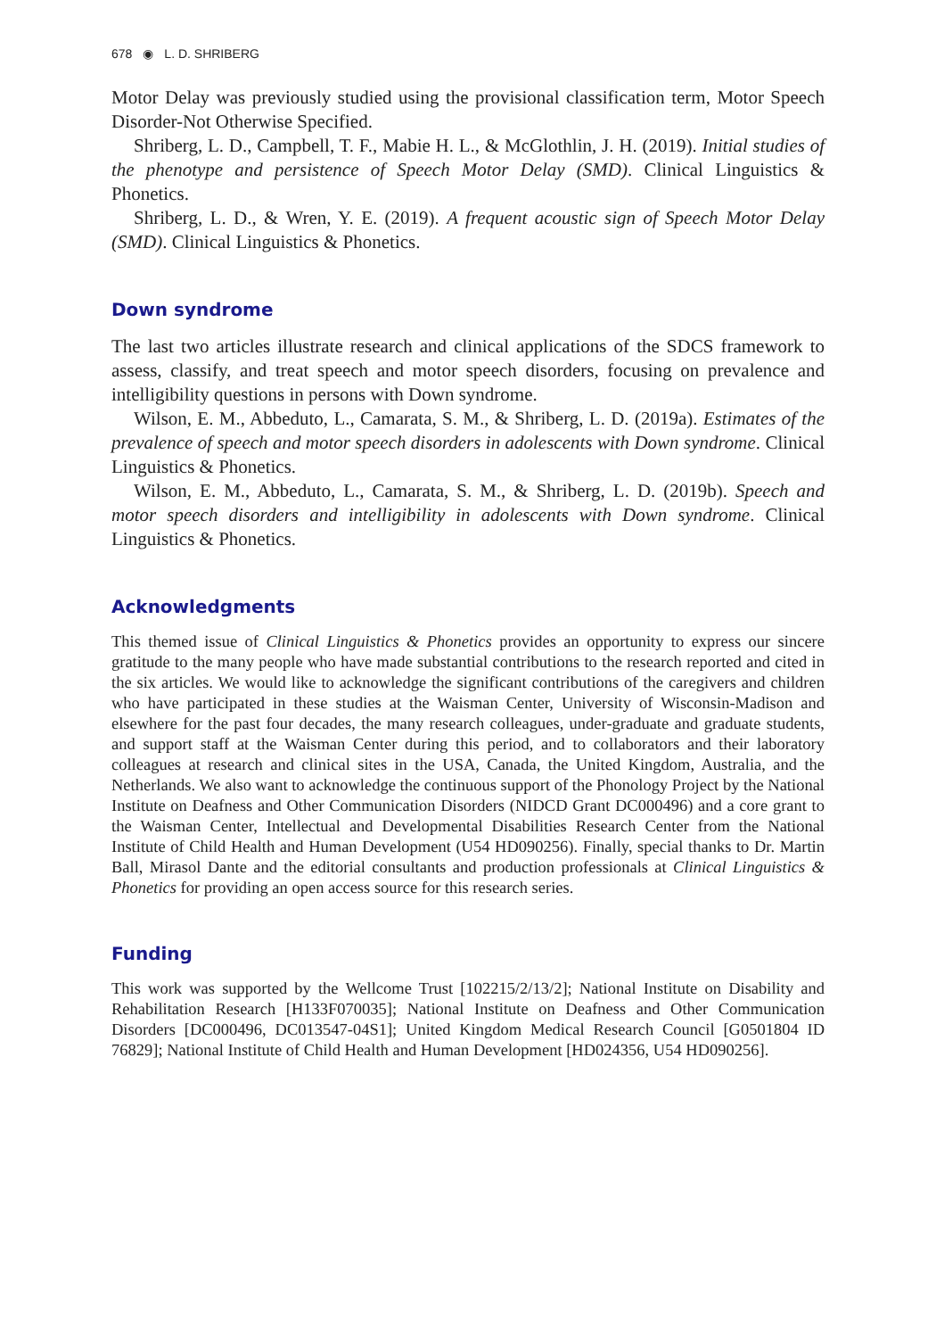678 ◉ L. D. SHRIBERG
Motor Delay was previously studied using the provisional classification term, Motor Speech Disorder-Not Otherwise Specified.
Shriberg, L. D., Campbell, T. F., Mabie H. L., & McGlothlin, J. H. (2019). Initial studies of the phenotype and persistence of Speech Motor Delay (SMD). Clinical Linguistics & Phonetics.
Shriberg, L. D., & Wren, Y. E. (2019). A frequent acoustic sign of Speech Motor Delay (SMD). Clinical Linguistics & Phonetics.
Down syndrome
The last two articles illustrate research and clinical applications of the SDCS framework to assess, classify, and treat speech and motor speech disorders, focusing on prevalence and intelligibility questions in persons with Down syndrome.
Wilson, E. M., Abbeduto, L., Camarata, S. M., & Shriberg, L. D. (2019a). Estimates of the prevalence of speech and motor speech disorders in adolescents with Down syndrome. Clinical Linguistics & Phonetics.
Wilson, E. M., Abbeduto, L., Camarata, S. M., & Shriberg, L. D. (2019b). Speech and motor speech disorders and intelligibility in adolescents with Down syndrome. Clinical Linguistics & Phonetics.
Acknowledgments
This themed issue of Clinical Linguistics & Phonetics provides an opportunity to express our sincere gratitude to the many people who have made substantial contributions to the research reported and cited in the six articles. We would like to acknowledge the significant contributions of the caregivers and children who have participated in these studies at the Waisman Center, University of Wisconsin-Madison and elsewhere for the past four decades, the many research colleagues, under-graduate and graduate students, and support staff at the Waisman Center during this period, and to collaborators and their laboratory colleagues at research and clinical sites in the USA, Canada, the United Kingdom, Australia, and the Netherlands. We also want to acknowledge the continuous support of the Phonology Project by the National Institute on Deafness and Other Communication Disorders (NIDCD Grant DC000496) and a core grant to the Waisman Center, Intellectual and Developmental Disabilities Research Center from the National Institute of Child Health and Human Development (U54 HD090256). Finally, special thanks to Dr. Martin Ball, Mirasol Dante and the editorial consultants and production professionals at Clinical Linguistics & Phonetics for providing an open access source for this research series.
Funding
This work was supported by the Wellcome Trust [102215/2/13/2]; National Institute on Disability and Rehabilitation Research [H133F070035]; National Institute on Deafness and Other Communication Disorders [DC000496, DC013547-04S1]; United Kingdom Medical Research Council [G0501804 ID 76829]; National Institute of Child Health and Human Development [HD024356, U54 HD090256].